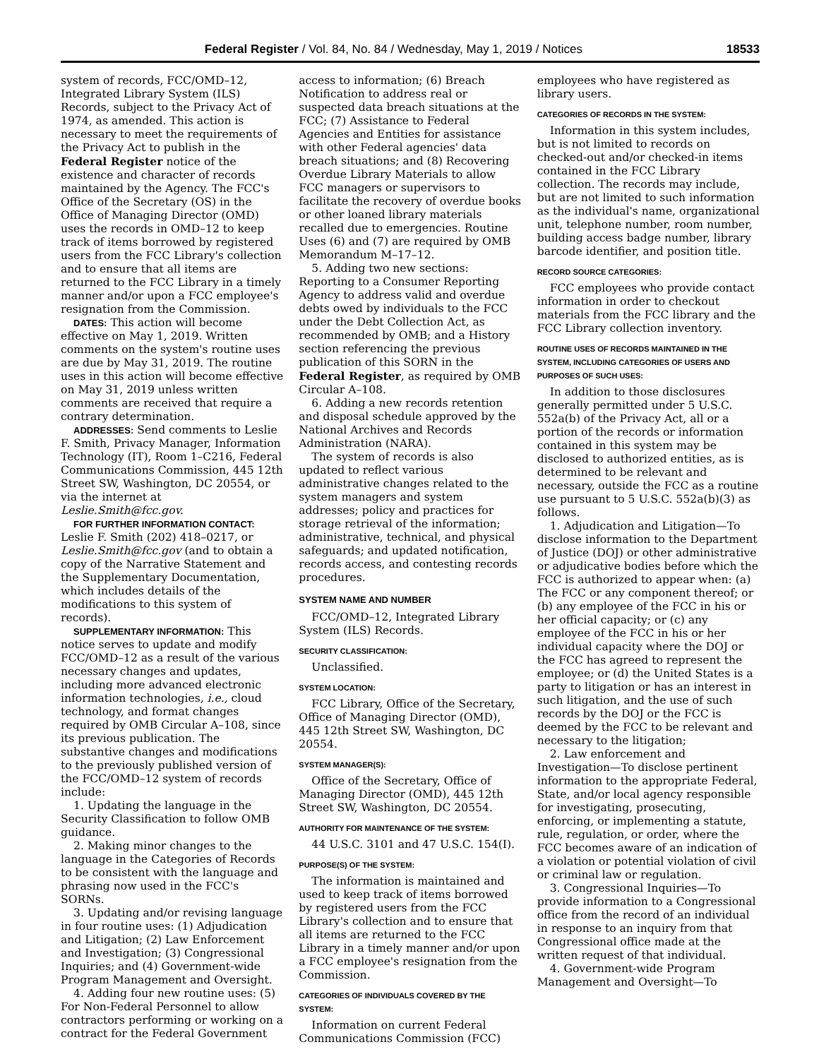Federal Register / Vol. 84, No. 84 / Wednesday, May 1, 2019 / Notices 18533
system of records, FCC/OMD–12, Integrated Library System (ILS) Records, subject to the Privacy Act of 1974, as amended. This action is necessary to meet the requirements of the Privacy Act to publish in the Federal Register notice of the existence and character of records maintained by the Agency. The FCC's Office of the Secretary (OS) in the Office of Managing Director (OMD) uses the records in OMD–12 to keep track of items borrowed by registered users from the FCC Library's collection and to ensure that all items are returned to the FCC Library in a timely manner and/or upon a FCC employee's resignation from the Commission.
DATES: This action will become effective on May 1, 2019. Written comments on the system's routine uses are due by May 31, 2019. The routine uses in this action will become effective on May 31, 2019 unless written comments are received that require a contrary determination.
ADDRESSES: Send comments to Leslie F. Smith, Privacy Manager, Information Technology (IT), Room 1–C216, Federal Communications Commission, 445 12th Street SW, Washington, DC 20554, or via the internet at Leslie.Smith@fcc.gov.
FOR FURTHER INFORMATION CONTACT: Leslie F. Smith (202) 418–0217, or Leslie.Smith@fcc.gov (and to obtain a copy of the Narrative Statement and the Supplementary Documentation, which includes details of the modifications to this system of records).
SUPPLEMENTARY INFORMATION: This notice serves to update and modify FCC/OMD–12 as a result of the various necessary changes and updates, including more advanced electronic information technologies, i.e., cloud technology, and format changes required by OMB Circular A–108, since its previous publication. The substantive changes and modifications to the previously published version of the FCC/OMD–12 system of records include:
1. Updating the language in the Security Classification to follow OMB guidance.
2. Making minor changes to the language in the Categories of Records to be consistent with the language and phrasing now used in the FCC's SORNs.
3. Updating and/or revising language in four routine uses: (1) Adjudication and Litigation; (2) Law Enforcement and Investigation; (3) Congressional Inquiries; and (4) Government-wide Program Management and Oversight.
4. Adding four new routine uses: (5) For Non-Federal Personnel to allow contractors performing or working on a contract for the Federal Government
access to information; (6) Breach Notification to address real or suspected data breach situations at the FCC; (7) Assistance to Federal Agencies and Entities for assistance with other Federal agencies' data breach situations; and (8) Recovering Overdue Library Materials to allow FCC managers or supervisors to facilitate the recovery of overdue books or other loaned library materials recalled due to emergencies. Routine Uses (6) and (7) are required by OMB Memorandum M–17–12.
5. Adding two new sections: Reporting to a Consumer Reporting Agency to address valid and overdue debts owed by individuals to the FCC under the Debt Collection Act, as recommended by OMB; and a History section referencing the previous publication of this SORN in the Federal Register, as required by OMB Circular A–108.
6. Adding a new records retention and disposal schedule approved by the National Archives and Records Administration (NARA).
The system of records is also updated to reflect various administrative changes related to the system managers and system addresses; policy and practices for storage retrieval of the information; administrative, technical, and physical safeguards; and updated notification, records access, and contesting records procedures.
SYSTEM NAME AND NUMBER
FCC/OMD–12, Integrated Library System (ILS) Records.
SECURITY CLASSIFICATION:
Unclassified.
SYSTEM LOCATION:
FCC Library, Office of the Secretary, Office of Managing Director (OMD), 445 12th Street SW, Washington, DC 20554.
SYSTEM MANAGER(S):
Office of the Secretary, Office of Managing Director (OMD), 445 12th Street SW, Washington, DC 20554.
AUTHORITY FOR MAINTENANCE OF THE SYSTEM:
44 U.S.C. 3101 and 47 U.S.C. 154(I).
PURPOSE(S) OF THE SYSTEM:
The information is maintained and used to keep track of items borrowed by registered users from the FCC Library's collection and to ensure that all items are returned to the FCC Library in a timely manner and/or upon a FCC employee's resignation from the Commission.
CATEGORIES OF INDIVIDUALS COVERED BY THE SYSTEM:
Information on current Federal Communications Commission (FCC)
employees who have registered as library users.
CATEGORIES OF RECORDS IN THE SYSTEM:
Information in this system includes, but is not limited to records on checked-out and/or checked-in items contained in the FCC Library collection. The records may include, but are not limited to such information as the individual's name, organizational unit, telephone number, room number, building access badge number, library barcode identifier, and position title.
RECORD SOURCE CATEGORIES:
FCC employees who provide contact information in order to checkout materials from the FCC library and the FCC Library collection inventory.
ROUTINE USES OF RECORDS MAINTAINED IN THE SYSTEM, INCLUDING CATEGORIES OF USERS AND PURPOSES OF SUCH USES:
In addition to those disclosures generally permitted under 5 U.S.C. 552a(b) of the Privacy Act, all or a portion of the records or information contained in this system may be disclosed to authorized entities, as is determined to be relevant and necessary, outside the FCC as a routine use pursuant to 5 U.S.C. 552a(b)(3) as follows.
1. Adjudication and Litigation—To disclose information to the Department of Justice (DOJ) or other administrative or adjudicative bodies before which the FCC is authorized to appear when: (a) The FCC or any component thereof; or (b) any employee of the FCC in his or her official capacity; or (c) any employee of the FCC in his or her individual capacity where the DOJ or the FCC has agreed to represent the employee; or (d) the United States is a party to litigation or has an interest in such litigation, and the use of such records by the DOJ or the FCC is deemed by the FCC to be relevant and necessary to the litigation;
2. Law enforcement and Investigation—To disclose pertinent information to the appropriate Federal, State, and/or local agency responsible for investigating, prosecuting, enforcing, or implementing a statute, rule, regulation, or order, where the FCC becomes aware of an indication of a violation or potential violation of civil or criminal law or regulation.
3. Congressional Inquiries—To provide information to a Congressional office from the record of an individual in response to an inquiry from that Congressional office made at the written request of that individual.
4. Government-wide Program Management and Oversight—To